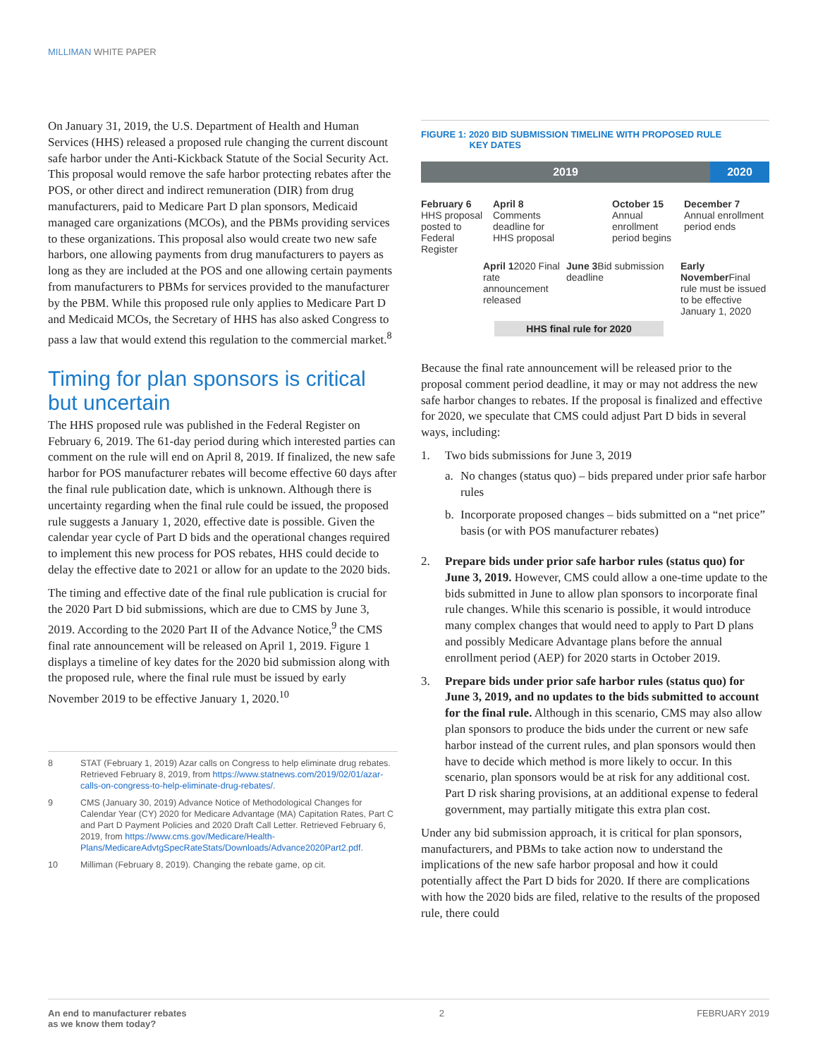MILLIMAN WHITE PAPER
On January 31, 2019, the U.S. Department of Health and Human Services (HHS) released a proposed rule changing the current discount safe harbor under the Anti-Kickback Statute of the Social Security Act. This proposal would remove the safe harbor protecting rebates after the POS, or other direct and indirect remuneration (DIR) from drug manufacturers, paid to Medicare Part D plan sponsors, Medicaid managed care organizations (MCOs), and the PBMs providing services to these organizations. This proposal also would create two new safe harbors, one allowing payments from drug manufacturers to payers as long as they are included at the POS and one allowing certain payments from manufacturers to PBMs for services provided to the manufacturer by the PBM. While this proposed rule only applies to Medicare Part D and Medicaid MCOs, the Secretary of HHS has also asked Congress to pass a law that would extend this regulation to the commercial market.<sup>8</sup>
Timing for plan sponsors is critical but uncertain
The HHS proposed rule was published in the Federal Register on February 6, 2019. The 61-day period during which interested parties can comment on the rule will end on April 8, 2019. If finalized, the new safe harbor for POS manufacturer rebates will become effective 60 days after the final rule publication date, which is unknown. Although there is uncertainty regarding when the final rule could be issued, the proposed rule suggests a January 1, 2020, effective date is possible. Given the calendar year cycle of Part D bids and the operational changes required to implement this new process for POS rebates, HHS could decide to delay the effective date to 2021 or allow for an update to the 2020 bids.
The timing and effective date of the final rule publication is crucial for the 2020 Part D bid submissions, which are due to CMS by June 3, 2019. According to the 2020 Part II of the Advance Notice,<sup>9</sup> the CMS final rate announcement will be released on April 1, 2019. Figure 1 displays a timeline of key dates for the 2020 bid submission along with the proposed rule, where the final rule must be issued by early November 2019 to be effective January 1, 2020.<sup>10</sup>
8 STAT (February 1, 2019) Azar calls on Congress to help eliminate drug rebates. Retrieved February 8, 2019, from https://www.statnews.com/2019/02/01/azar-calls-on-congress-to-help-eliminate-drug-rebates/.
9 CMS (January 30, 2019) Advance Notice of Methodological Changes for Calendar Year (CY) 2020 for Medicare Advantage (MA) Capitation Rates, Part C and Part D Payment Policies and 2020 Draft Call Letter. Retrieved February 6, 2019, from https://www.cms.gov/Medicare/Health-Plans/MedicareAdvtgSpecRateStats/Downloads/Advance2020Part2.pdf.
10 Milliman (February 8, 2019). Changing the rebate game, op cit.
FIGURE 1: 2020 BID SUBMISSION TIMELINE WITH PROPOSED RULE
KEY DATES
2019 2020
February 6
HHS proposal posted to Federal Register
April 8
Comments deadline for HHS proposal
October 15
Annual enrollment period begins
December 7
Annual enrollment period ends
April 12020 Final rate announcement released
June 3 Bid submission deadline
Early November Final rule must be issued to be effective January 1, 2020
HHS final rule for 2020
Because the final rate announcement will be released prior to the proposal comment period deadline, it may or may not address the new safe harbor changes to rebates. If the proposal is finalized and effective for 2020, we speculate that CMS could adjust Part D bids in several ways, including:
1. Two bids submissions for June 3, 2019
a. No changes (status quo) – bids prepared under prior safe harbor rules
b. Incorporate proposed changes – bids submitted on a “net price” basis (or with POS manufacturer rebates)
2. Prepare bids under prior safe harbor rules (status quo) for June 3, 2019. However, CMS could allow a one-time update to the bids submitted in June to allow plan sponsors to incorporate final rule changes. While this scenario is possible, it would introduce many complex changes that would need to apply to Part D plans and possibly Medicare Advantage plans before the annual enrollment period (AEP) for 2020 starts in October 2019.
3. Prepare bids under prior safe harbor rules (status quo) for June 3, 2019, and no updates to the bids submitted to account for the final rule. Although in this scenario, CMS may also allow plan sponsors to produce the bids under the current or new safe harbor instead of the current rules, and plan sponsors would then have to decide which method is more likely to occur. In this scenario, plan sponsors would be at risk for any additional cost. Part D risk sharing provisions, at an additional expense to federal government, may partially mitigate this extra plan cost.
Under any bid submission approach, it is critical for plan sponsors, manufacturers, and PBMs to take action now to understand the implications of the new safe harbor proposal and how it could potentially affect the Part D bids for 2020. If there are complications with how the 2020 bids are filed, relative to the results of the proposed rule, there could
An end to manufacturer rebates
as we know them today?
2 FEBRUARY 2019